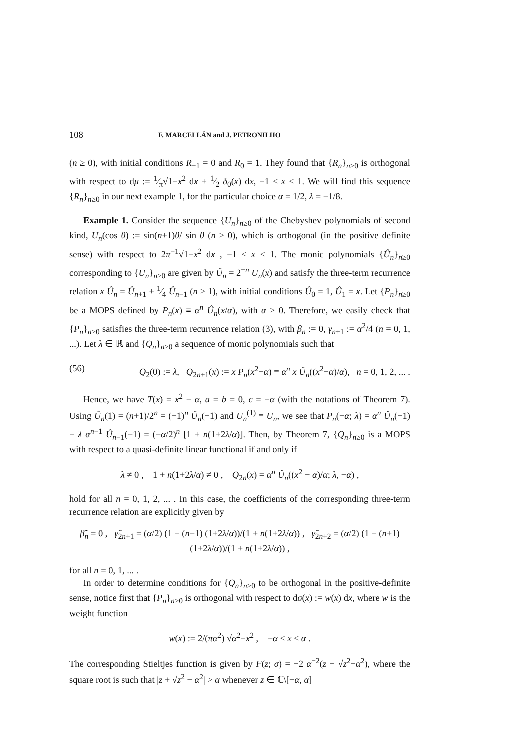108 F. MARCELLÁN and J. PETRONILHO
(n ≥ 0), with initial conditions R<sub>−1</sub> = 0 and R<sub>0</sub> = 1. They found that {R<sub>n</sub>}<sub>n≥0</sub> is orthogonal with respect to dμ := 1⁄π√1−x<sup>2</sup> dx + 1⁄2 δ<sub>0</sub>(x) dx, −1 ≤ x ≤ 1. We will find this sequence {R<sub>n</sub>}<sub>n≥0</sub> in our next example 1, for the particular choice α = 1/2, λ = −1/8.
Example 1. Consider the sequence {U<sub>n</sub>}<sub>n≥0</sub> of the Chebyshev polynomials of second kind, U<sub>n</sub>(cos θ) := sin(n+1)θ/ sin θ (n ≥ 0), which is orthogonal (in the positive definite sense) with respect to 2π<sup>−1</sup>√1−x<sup>2</sup> dx , −1 ≤ x ≤ 1. The monic polynomials {Û<sub>n</sub>}<sub>n≥0</sub> corresponding to {U<sub>n</sub>}<sub>n≥0</sub> are given by Û<sub>n</sub> = 2<sup>−n</sup> U<sub>n</sub>(x) and satisfy the three-term recurrence relation x Û<sub>n</sub> = Û<sub>n+1</sub> + 1⁄4 Û<sub>n−1</sub> (n ≥ 1), with initial conditions Û<sub>0</sub> = 1, Û<sub>1</sub> = x. Let {P<sub>n</sub>}<sub>n≥0</sub> be a MOPS defined by P<sub>n</sub>(x) ≡ α<sup>n</sup> Û<sub>n</sub>(x/α), with α > 0. Therefore, we easily check that {P<sub>n</sub>}<sub>n≥0</sub> satisfies the three-term recurrence relation (3), with β<sub>n</sub> := 0, γ<sub>n+1</sub> := α<sup>2</sup>/4 (n = 0, 1, ...). Let λ ∈ ℝ and {Q<sub>n</sub>}<sub>n≥0</sub> a sequence of monic polynomials such that
(56) Q<sub>2</sub>(0) := λ, Q<sub>2n+1</sub>(x) := x P<sub>n</sub>(x<sup>2</sup>−α) ≡ α<sup>n</sup> x Û<sub>n</sub>((x<sup>2</sup>−α)/α), n = 0, 1, 2, ... .
Hence, we have T(x) = x<sup>2</sup> − α, a = b = 0, c = −α (with the notations of Theorem 7). Using Û<sub>n</sub>(1) = (n+1)/2<sup>n</sup> = (−1)<sup>n</sup> Û<sub>n</sub>(−1) and U<sub>n</sub><sup>(1)</sup> ≡ U<sub>n</sub>, we see that P<sub>n</sub>(−α; λ) = α<sup>n</sup> Û<sub>n</sub>(−1) − λ α<sup>n−1</sup> Û<sub>n−1</sub>(−1) = (−α/2)<sup>n</sup> [1 + n(1+2λ/α)]. Then, by Theorem 7, {Q<sub>n</sub>}<sub>n≥0</sub> is a MOPS with respect to a quasi-definite linear functional if and only if
λ ≠ 0 , 1 + n(1+2λ/α) ≠ 0 , Q<sub>2n</sub>(x) = α<sup>n</sup> Û<sub>n</sub>((x<sup>2</sup> − α)/α; λ, −α) ,
hold for all n = 0, 1, 2, ... . In this case, the coefficients of the corresponding three-term recurrence relation are explicitly given by
β̃<sub>n</sub> = 0 , γ̃<sub>2n+1</sub> = (α/2) (1 + (n−1) (1+2λ/α))/(1 + n(1+2λ/α)) , γ̃<sub>2n+2</sub> = (α/2) (1 + (n+1) (1+2λ/α))/(1 + n(1+2λ/α)) ,
for all n = 0, 1, ... .
In order to determine conditions for {Q<sub>n</sub>}<sub>n≥0</sub> to be orthogonal in the positive-definite sense, notice first that {P<sub>n</sub>}<sub>n≥0</sub> is orthogonal with respect to dσ(x) := w(x) dx, where w is the weight function
w(x) := 2/(πα<sup>2</sup>) √α<sup>2</sup>−x<sup>2</sup> , −α ≤ x ≤ α .
The corresponding Stieltjes function is given by F(z; σ) = −2 α<sup>−2</sup>(z − √z<sup>2</sup>−α<sup>2</sup>), where the square root is such that |z + √z<sup>2</sup> − α<sup>2</sup>| > α whenever z ∈ ℂ\[−α, α]